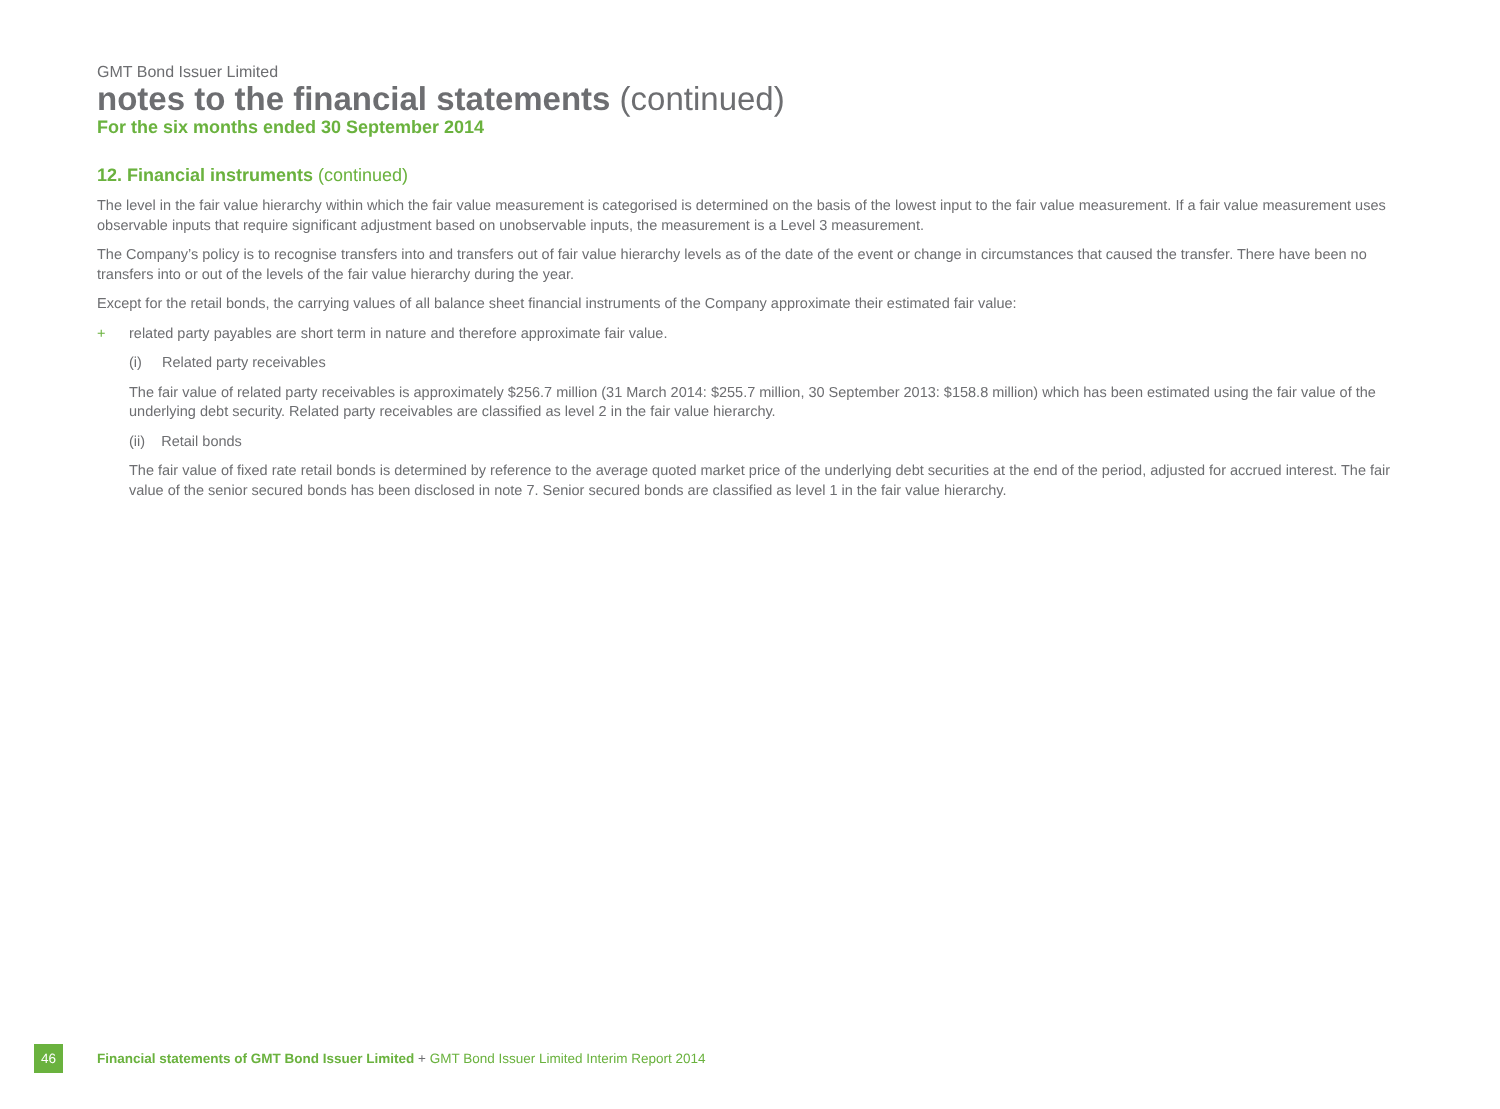GMT Bond Issuer Limited
notes to the financial statements (continued)
For the six months ended 30 September 2014
12. Financial instruments (continued)
The level in the fair value hierarchy within which the fair value measurement is categorised is determined on the basis of the lowest input to the fair value measurement. If a fair value measurement uses observable inputs that require significant adjustment based on unobservable inputs, the measurement is a Level 3 measurement.
The Company’s policy is to recognise transfers into and transfers out of fair value hierarchy levels as of the date of the event or change in circumstances that caused the transfer. There have been no transfers into or out of the levels of the fair value hierarchy during the year.
Except for the retail bonds, the carrying values of all balance sheet financial instruments of the Company approximate their estimated fair value:
+ related party payables are short term in nature and therefore approximate fair value.
(i) Related party receivables
The fair value of related party receivables is approximately $256.7 million (31 March 2014: $255.7 million, 30 September 2013: $158.8 million) which has been estimated using the fair value of the underlying debt security. Related party receivables are classified as level 2 in the fair value hierarchy.
(ii) Retail bonds
The fair value of fixed rate retail bonds is determined by reference to the average quoted market price of the underlying debt securities at the end of the period, adjusted for accrued interest. The fair value of the senior secured bonds has been disclosed in note 7. Senior secured bonds are classified as level 1 in the fair value hierarchy.
46 Financial statements of GMT Bond Issuer Limited + GMT Bond Issuer Limited Interim Report 2014